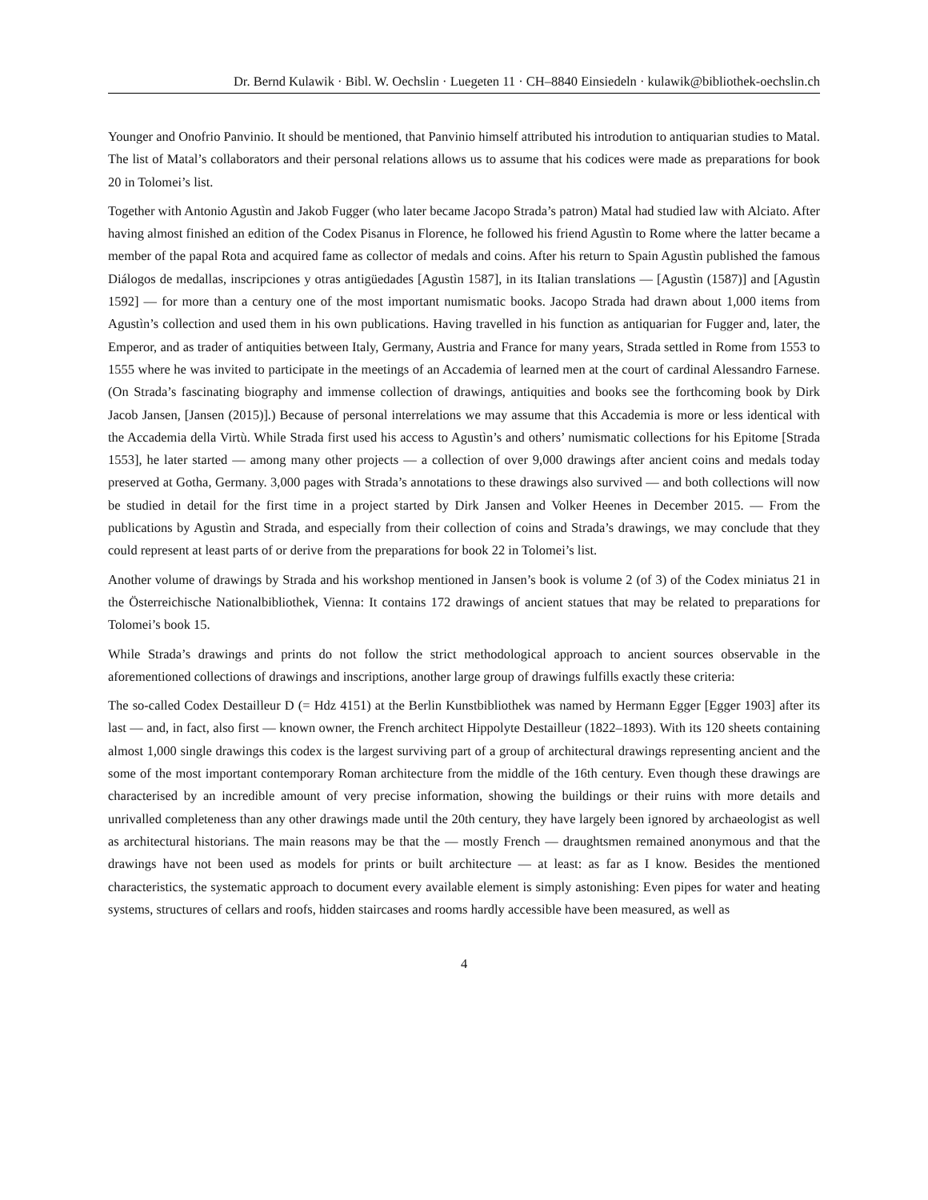Dr. Bernd Kulawik · Bibl. W. Oechslin · Luegeten 11 · CH–8840 Einsiedeln · kulawik@bibliothek-oechslin.ch
Younger and Onofrio Panvinio. It should be mentioned, that Panvinio himself attributed his introdution to antiquarian studies to Matal. The list of Matal’s collaborators and their personal relations allows us to assume that his codices were made as preparations for book 20 in Tolomei’s list.
Together with Antonio Agustìn and Jakob Fugger (who later became Jacopo Strada’s patron) Matal had studied law with Alciato. After having almost finished an edition of the Codex Pisanus in Florence, he followed his friend Agustìn to Rome where the latter became a member of the papal Rota and acquired fame as collector of medals and coins. After his return to Spain Agustìn published the famous Diálogos de medallas, inscripciones y otras antigüedades [Agustìn 1587], in its Italian translations — [Agustìn (1587)] and [Agustìn 1592] — for more than a century one of the most important numismatic books. Jacopo Strada had drawn about 1,000 items from Agustìn’s collection and used them in his own publications. Having travelled in his function as antiquarian for Fugger and, later, the Emperor, and as trader of antiquities between Italy, Germany, Austria and France for many years, Strada settled in Rome from 1553 to 1555 where he was invited to participate in the meetings of an Accademia of learned men at the court of cardinal Alessandro Farnese. (On Strada’s fascinating biography and immense collection of drawings, antiquities and books see the forthcoming book by Dirk Jacob Jansen, [Jansen (2015)].) Because of personal interrelations we may assume that this Accademia is more or less identical with the Accademia della Virtù. While Strada first used his access to Agustìn’s and others’ numismatic collections for his Epitome [Strada 1553], he later started — among many other projects — a collection of over 9,000 drawings after ancient coins and medals today preserved at Gotha, Germany. 3,000 pages with Strada’s annotations to these drawings also survived — and both collections will now be studied in detail for the first time in a project started by Dirk Jansen and Volker Heenes in December 2015. — From the publications by Agustìn and Strada, and especially from their collection of coins and Strada’s drawings, we may conclude that they could represent at least parts of or derive from the preparations for book 22 in Tolomei’s list.
Another volume of drawings by Strada and his workshop mentioned in Jansen’s book is volume 2 (of 3) of the Codex miniatus 21 in the Österreichische Nationalbibliothek, Vienna: It contains 172 drawings of ancient statues that may be related to preparations for Tolomei’s book 15.
While Strada’s drawings and prints do not follow the strict methodological approach to ancient sources observable in the aforementioned collections of drawings and inscriptions, another large group of drawings fulfills exactly these criteria:
The so-called Codex Destailleur D (= Hdz 4151) at the Berlin Kunstbibliothek was named by Hermann Egger [Egger 1903] after its last — and, in fact, also first — known owner, the French architect Hippolyte Destailleur (1822–1893). With its 120 sheets containing almost 1,000 single drawings this codex is the largest surviving part of a group of architectural drawings representing ancient and the some of the most important contemporary Roman architecture from the middle of the 16th century. Even though these drawings are characterised by an incredible amount of very precise information, showing the buildings or their ruins with more details and unrivalled completeness than any other drawings made until the 20th century, they have largely been ignored by archaeologist as well as architectural historians. The main reasons may be that the — mostly French — draughtsmen remained anonymous and that the drawings have not been used as models for prints or built architecture — at least: as far as I know. Besides the mentioned characteristics, the systematic approach to document every available element is simply astonishing: Even pipes for water and heating systems, structures of cellars and roofs, hidden staircases and rooms hardly accessible have been measured, as well as
4